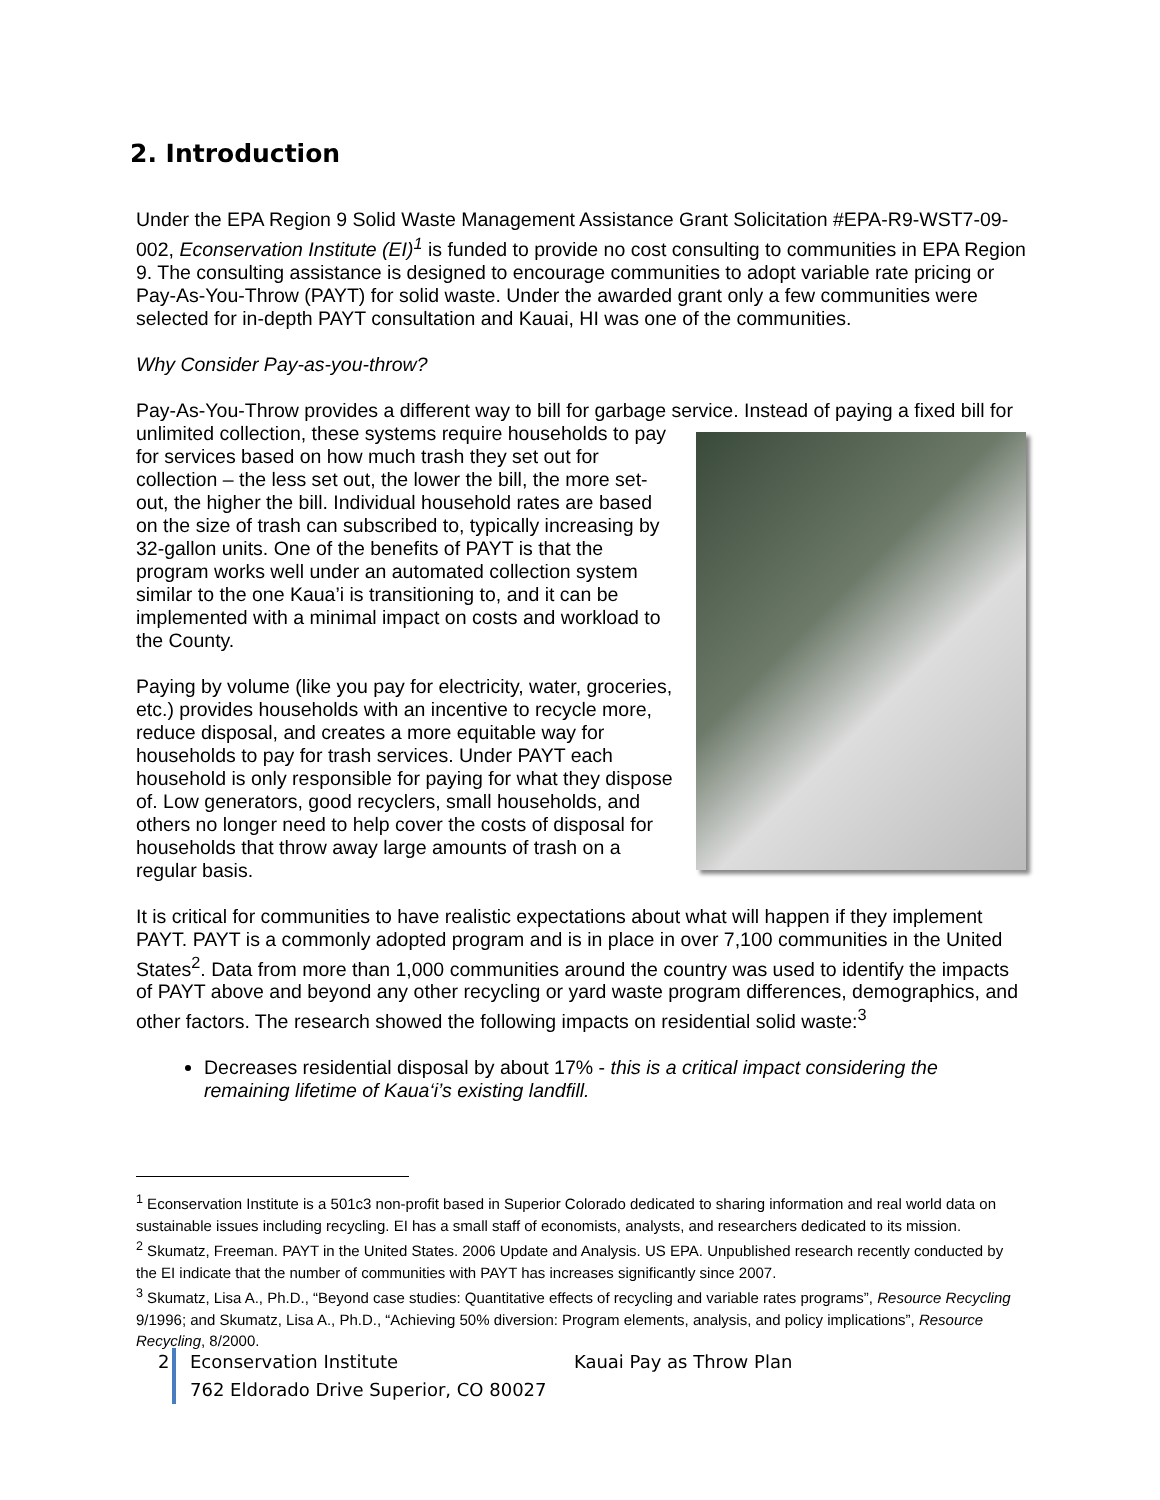2. Introduction
Under the EPA Region 9 Solid Waste Management Assistance Grant Solicitation #EPA-R9-WST7-09-002, Econservation Institute (EI)<sup>1</sup> is funded to provide no cost consulting to communities in EPA Region 9. The consulting assistance is designed to encourage communities to adopt variable rate pricing or Pay-As-You-Throw (PAYT) for solid waste. Under the awarded grant only a few communities were selected for in-depth PAYT consultation and Kauai, HI was one of the communities.
Why Consider Pay-as-you-throw?
Pay-As-You-Throw provides a different way to bill for garbage service. Instead of paying a fixed bill for unlimited collection, these systems require households to pay for services based on how much trash they set out for collection – the less set out, the lower the bill, the more set-out, the higher the bill. Individual household rates are based on the size of trash can subscribed to, typically increasing by 32-gallon units. One of the benefits of PAYT is that the program works well under an automated collection system similar to the one Kaua’i is transitioning to, and it can be implemented with a minimal impact on costs and workload to the County.
Paying by volume (like you pay for electricity, water, groceries, etc.) provides households with an incentive to recycle more, reduce disposal, and creates a more equitable way for households to pay for trash services. Under PAYT each household is only responsible for paying for what they dispose of. Low generators, good recyclers, small households, and others no longer need to help cover the costs of disposal for households that throw away large amounts of trash on a regular basis.
It is critical for communities to have realistic expectations about what will happen if they implement PAYT. PAYT is a commonly adopted program and is in place in over 7,100 communities in the United States<sup>2</sup>. Data from more than 1,000 communities around the country was used to identify the impacts of PAYT above and beyond any other recycling or yard waste program differences, demographics, and other factors. The research showed the following impacts on residential solid waste:<sup>3</sup>
Decreases residential disposal by about 17% - this is a critical impact considering the remaining lifetime of Kaua‘i’s existing landfill.
<sup>1</sup> Econservation Institute is a 501c3 non-profit based in Superior Colorado dedicated to sharing information and real world data on sustainable issues including recycling. EI has a small staff of economists, analysts, and researchers dedicated to its mission.
<sup>2</sup> Skumatz, Freeman. PAYT in the United States. 2006 Update and Analysis. US EPA. Unpublished research recently conducted by the EI indicate that the number of communities with PAYT has increases significantly since 2007.
<sup>3</sup> Skumatz, Lisa A., Ph.D., “Beyond case studies: Quantitative effects of recycling and variable rates programs”, Resource Recycling 9/1996; and Skumatz, Lisa A., Ph.D., “Achieving 50% diversion: Program elements, analysis, and policy implications”, Resource Recycling, 8/2000.
2
Econservation Institute Kauai Pay as Throw Plan
762 Eldorado Drive Superior, CO 80027